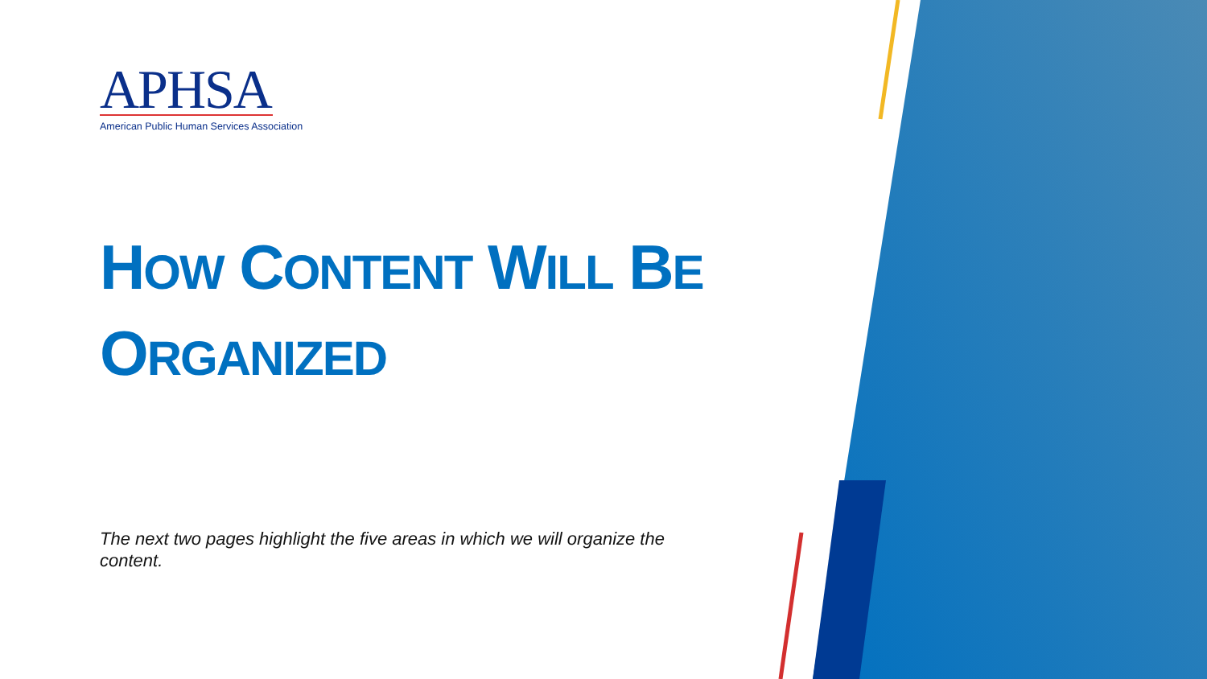APHSA
American Public Human Services Association
HOW CONTENT WILL BE
ORGANIZED
The next two pages highlight the five areas in which we will organize the content.